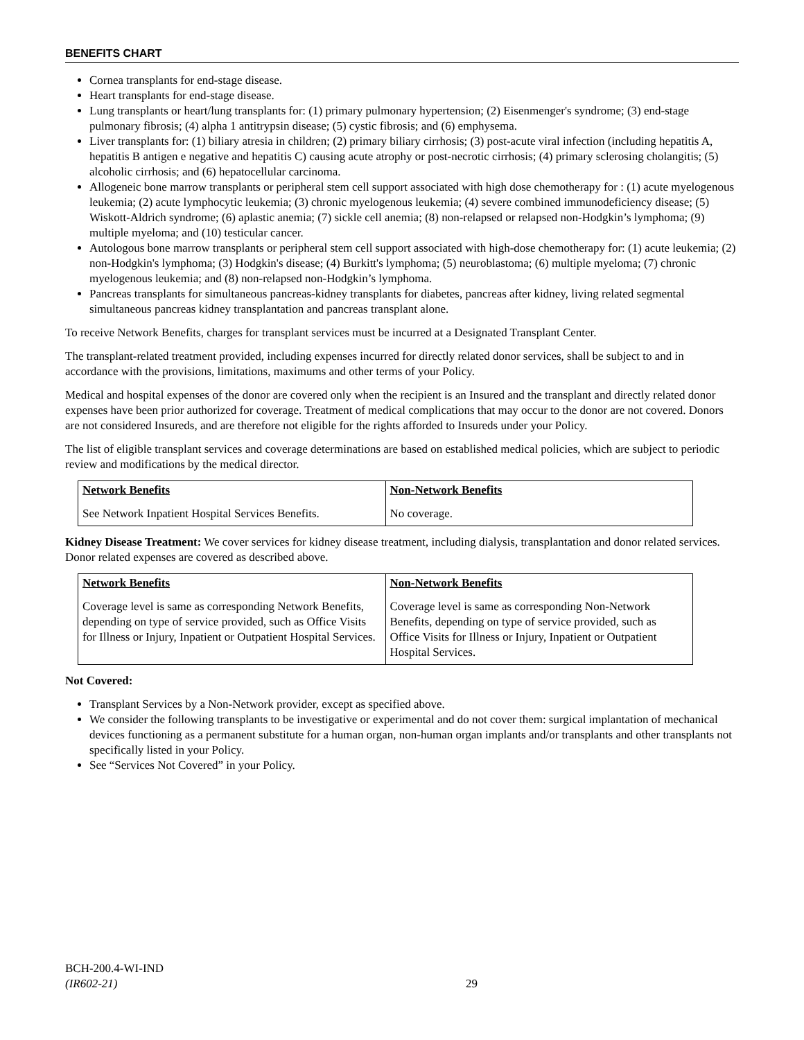BENEFITS CHART
Cornea transplants for end-stage disease.
Heart transplants for end-stage disease.
Lung transplants or heart/lung transplants for: (1) primary pulmonary hypertension; (2) Eisenmenger's syndrome; (3) end-stage pulmonary fibrosis; (4) alpha 1 antitrypsin disease; (5) cystic fibrosis; and (6) emphysema.
Liver transplants for: (1) biliary atresia in children; (2) primary biliary cirrhosis; (3) post-acute viral infection (including hepatitis A, hepatitis B antigen e negative and hepatitis C) causing acute atrophy or post-necrotic cirrhosis; (4) primary sclerosing cholangitis; (5) alcoholic cirrhosis; and (6) hepatocellular carcinoma.
Allogeneic bone marrow transplants or peripheral stem cell support associated with high dose chemotherapy for : (1) acute myelogenous leukemia; (2) acute lymphocytic leukemia; (3) chronic myelogenous leukemia; (4) severe combined immunodeficiency disease; (5) Wiskott-Aldrich syndrome; (6) aplastic anemia; (7) sickle cell anemia; (8) non-relapsed or relapsed non-Hodgkin’s lymphoma; (9) multiple myeloma; and (10) testicular cancer.
Autologous bone marrow transplants or peripheral stem cell support associated with high-dose chemotherapy for: (1) acute leukemia; (2) non-Hodgkin's lymphoma; (3) Hodgkin's disease; (4) Burkitt's lymphoma; (5) neuroblastoma; (6) multiple myeloma; (7) chronic myelogenous leukemia; and (8) non-relapsed non-Hodgkin’s lymphoma.
Pancreas transplants for simultaneous pancreas-kidney transplants for diabetes, pancreas after kidney, living related segmental simultaneous pancreas kidney transplantation and pancreas transplant alone.
To receive Network Benefits, charges for transplant services must be incurred at a Designated Transplant Center.
The transplant-related treatment provided, including expenses incurred for directly related donor services, shall be subject to and in accordance with the provisions, limitations, maximums and other terms of your Policy.
Medical and hospital expenses of the donor are covered only when the recipient is an Insured and the transplant and directly related donor expenses have been prior authorized for coverage. Treatment of medical complications that may occur to the donor are not covered. Donors are not considered Insureds, and are therefore not eligible for the rights afforded to Insureds under your Policy.
The list of eligible transplant services and coverage determinations are based on established medical policies, which are subject to periodic review and modifications by the medical director.
| Network Benefits | Non-Network Benefits |
| --- | --- |
| See Network Inpatient Hospital Services Benefits. | No coverage. |
Kidney Disease Treatment: We cover services for kidney disease treatment, including dialysis, transplantation and donor related services. Donor related expenses are covered as described above.
| Network Benefits | Non-Network Benefits |
| --- | --- |
| Coverage level is same as corresponding Network Benefits, depending on type of service provided, such as Office Visits for Illness or Injury, Inpatient or Outpatient Hospital Services. | Coverage level is same as corresponding Non-Network Benefits, depending on type of service provided, such as Office Visits for Illness or Injury, Inpatient or Outpatient Hospital Services. |
Not Covered:
Transplant Services by a Non-Network provider, except as specified above.
We consider the following transplants to be investigative or experimental and do not cover them: surgical implantation of mechanical devices functioning as a permanent substitute for a human organ, non-human organ implants and/or transplants and other transplants not specifically listed in your Policy.
See “Services Not Covered” in your Policy.
BCH-200.4-WI-IND
(IR602-21)
29